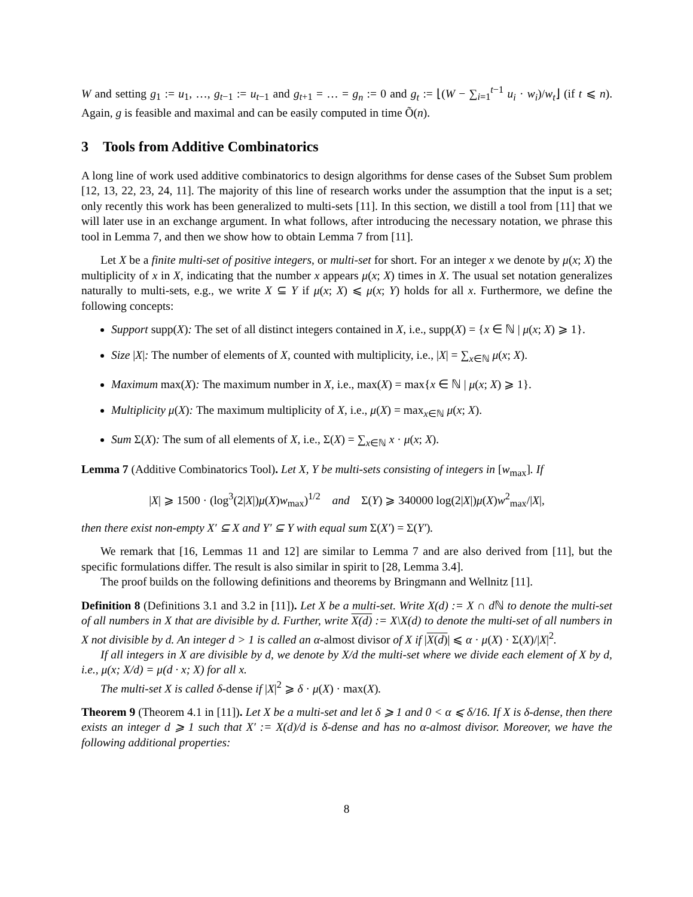W and setting g<sub>1</sub> := u<sub>1</sub>, …, g<sub>t−1</sub> := u<sub>t−1</sub> and g<sub>t+1</sub> = … = g<sub>n</sub> := 0 and g<sub>t</sub> := ⌊(W − ∑<sub>i=1</sub><sup>t−1</sup> u<sub>i</sub> · w<sub>i</sub>)/w<sub>t</sub>⌋ (if t ⩽ n). Again, g is feasible and maximal and can be easily computed in time Õ(n).
3 Tools from Additive Combinatorics
A long line of work used additive combinatorics to design algorithms for dense cases of the Subset Sum problem [12, 13, 22, 23, 24, 11]. The majority of this line of research works under the assumption that the input is a set; only recently this work has been generalized to multi-sets [11]. In this section, we distill a tool from [11] that we will later use in an exchange argument. In what follows, after introducing the necessary notation, we phrase this tool in Lemma 7, and then we show how to obtain Lemma 7 from [11].
Let X be a finite multi-set of positive integers, or multi-set for short. For an integer x we denote by μ(x; X) the multiplicity of x in X, indicating that the number x appears μ(x; X) times in X. The usual set notation generalizes naturally to multi-sets, e.g., we write X ⊆ Y if μ(x; X) ⩽ μ(x; Y) holds for all x. Furthermore, we define the following concepts:
Support supp(X): The set of all distinct integers contained in X, i.e., supp(X) = {x ∈ ℕ | μ(x; X) ⩾ 1}.
Size |X|: The number of elements of X, counted with multiplicity, i.e., |X| = ∑<sub>x∈ℕ</sub> μ(x; X).
Maximum max(X): The maximum number in X, i.e., max(X) = max{x ∈ ℕ | μ(x; X) ⩾ 1}.
Multiplicity μ(X): The maximum multiplicity of X, i.e., μ(X) = max<sub>x∈ℕ</sub> μ(x; X).
Sum Σ(X): The sum of all elements of X, i.e., Σ(X) = ∑<sub>x∈ℕ</sub> x · μ(x; X).
Lemma 7 (Additive Combinatorics Tool). Let X, Y be multi-sets consisting of integers in [w<sub>max</sub>]. If
|X| ⩾ 1500 · (log<sup>3</sup>(2|X|)μ(X)w<sub>max</sub>)<sup>1/2</sup> and Σ(Y) ⩾ 340000 log(2|X|)μ(X)w<sup>2</sup><sub>max</sub>/|X|,
then there exist non-empty X′ ⊆ X and Y′ ⊆ Y with equal sum Σ(X′) = Σ(Y′).
We remark that [16, Lemmas 11 and 12] are similar to Lemma 7 and are also derived from [11], but the specific formulations differ. The result is also similar in spirit to [28, Lemma 3.4].
The proof builds on the following definitions and theorems by Bringmann and Wellnitz [11].
Definition 8 (Definitions 3.1 and 3.2 in [11]). Let X be a multi-set. Write X(d) := X ∩ d ℕ to denote the multi-set of all numbers in X that are divisible by d. Further, write X(d) := X\X(d) to denote the multi-set of all numbers in X not divisible by d. An integer d > 1 is called an α-almost divisor of X if |X(d)| ⩽ α · μ(X) · Σ(X)/|X|<sup>2</sup>.
If all integers in X are divisible by d, we denote by X/d the multi-set where we divide each element of X by d, i.e., μ(x; X/d) = μ(d · x; X) for all x.
The multi-set X is called δ-dense if |X|<sup>2</sup> ⩾ δ · μ(X) · max(X).
Theorem 9 (Theorem 4.1 in [11]). Let X be a multi-set and let δ ⩾ 1 and 0 < α ⩽ δ/16. If X is δ-dense, then there exists an integer d ⩾ 1 such that X′ := X(d)/d is δ-dense and has no α-almost divisor. Moreover, we have the following additional properties:
8